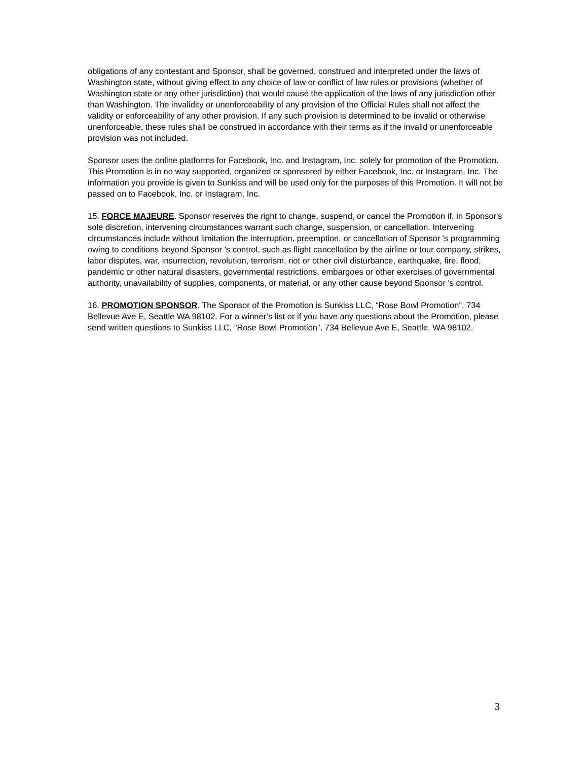obligations of any contestant and Sponsor, shall be governed, construed and interpreted under the laws of Washington state, without giving effect to any choice of law or conflict of law rules or provisions (whether of Washington state or any other jurisdiction) that would cause the application of the laws of any jurisdiction other than Washington. The invalidity or unenforceability of any provision of the Official Rules shall not affect the validity or enforceability of any other provision. If any such provision is determined to be invalid or otherwise unenforceable, these rules shall be construed in accordance with their terms as if the invalid or unenforceable provision was not included.
Sponsor uses the online platforms for Facebook, Inc. and Instagram, Inc. solely for promotion of the Promotion. This Promotion is in no way supported, organized or sponsored by either Facebook, Inc. or Instagram, Inc. The information you provide is given to Sunkiss and will be used only for the purposes of this Promotion. It will not be passed on to Facebook, Inc. or Instagram, Inc.
15. FORCE MAJEURE. Sponsor reserves the right to change, suspend, or cancel the Promotion if, in Sponsor's sole discretion, intervening circumstances warrant such change, suspension, or cancellation. Intervening circumstances include without limitation the interruption, preemption, or cancellation of Sponsor 's programming owing to conditions beyond Sponsor 's control, such as flight cancellation by the airline or tour company, strikes, labor disputes, war, insurrection, revolution, terrorism, riot or other civil disturbance, earthquake, fire, flood, pandemic or other natural disasters, governmental restrictions, embargoes or other exercises of governmental authority, unavailability of supplies, components, or material, or any other cause beyond Sponsor 's control.
16. PROMOTION SPONSOR. The Sponsor of the Promotion is Sunkiss LLC, “Rose Bowl Promotion”, 734 Bellevue Ave E, Seattle WA 98102. For a winner’s list or if you have any questions about the Promotion, please send written questions to Sunkiss LLC, “Rose Bowl Promotion”, 734 Bellevue Ave E, Seattle, WA 98102.
3